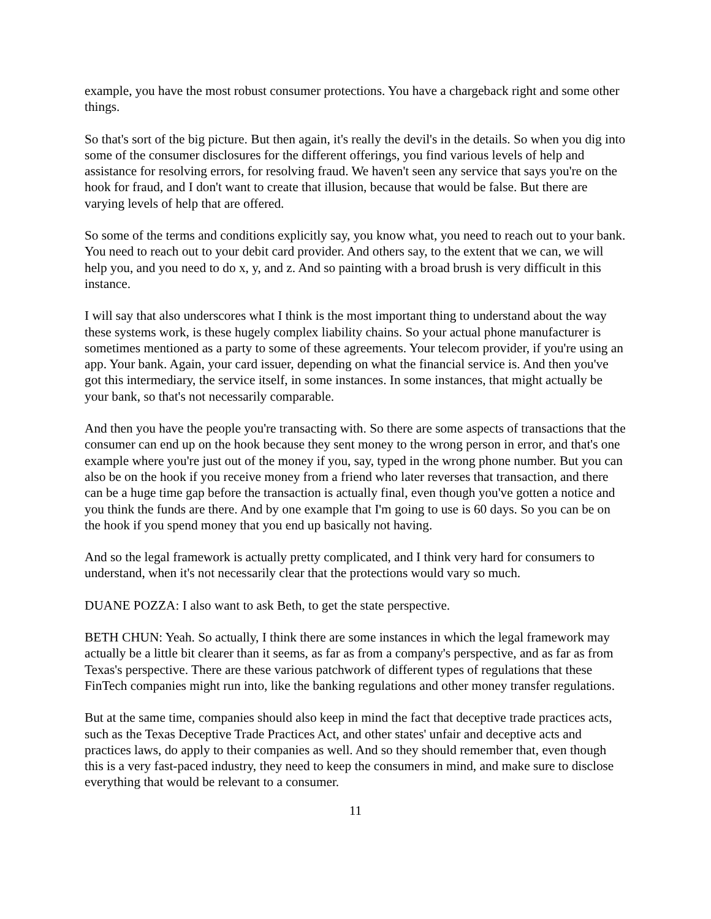example, you have the most robust consumer protections. You have a chargeback right and some other things.
So that's sort of the big picture. But then again, it's really the devil's in the details. So when you dig into some of the consumer disclosures for the different offerings, you find various levels of help and assistance for resolving errors, for resolving fraud. We haven't seen any service that says you're on the hook for fraud, and I don't want to create that illusion, because that would be false. But there are varying levels of help that are offered.
So some of the terms and conditions explicitly say, you know what, you need to reach out to your bank. You need to reach out to your debit card provider. And others say, to the extent that we can, we will help you, and you need to do x, y, and z. And so painting with a broad brush is very difficult in this instance.
I will say that also underscores what I think is the most important thing to understand about the way these systems work, is these hugely complex liability chains. So your actual phone manufacturer is sometimes mentioned as a party to some of these agreements. Your telecom provider, if you're using an app. Your bank. Again, your card issuer, depending on what the financial service is. And then you've got this intermediary, the service itself, in some instances. In some instances, that might actually be your bank, so that's not necessarily comparable.
And then you have the people you're transacting with. So there are some aspects of transactions that the consumer can end up on the hook because they sent money to the wrong person in error, and that's one example where you're just out of the money if you, say, typed in the wrong phone number. But you can also be on the hook if you receive money from a friend who later reverses that transaction, and there can be a huge time gap before the transaction is actually final, even though you've gotten a notice and you think the funds are there. And by one example that I'm going to use is 60 days. So you can be on the hook if you spend money that you end up basically not having.
And so the legal framework is actually pretty complicated, and I think very hard for consumers to understand, when it's not necessarily clear that the protections would vary so much.
DUANE POZZA: I also want to ask Beth, to get the state perspective.
BETH CHUN: Yeah. So actually, I think there are some instances in which the legal framework may actually be a little bit clearer than it seems, as far as from a company's perspective, and as far as from Texas's perspective. There are these various patchwork of different types of regulations that these FinTech companies might run into, like the banking regulations and other money transfer regulations.
But at the same time, companies should also keep in mind the fact that deceptive trade practices acts, such as the Texas Deceptive Trade Practices Act, and other states' unfair and deceptive acts and practices laws, do apply to their companies as well. And so they should remember that, even though this is a very fast-paced industry, they need to keep the consumers in mind, and make sure to disclose everything that would be relevant to a consumer.
11